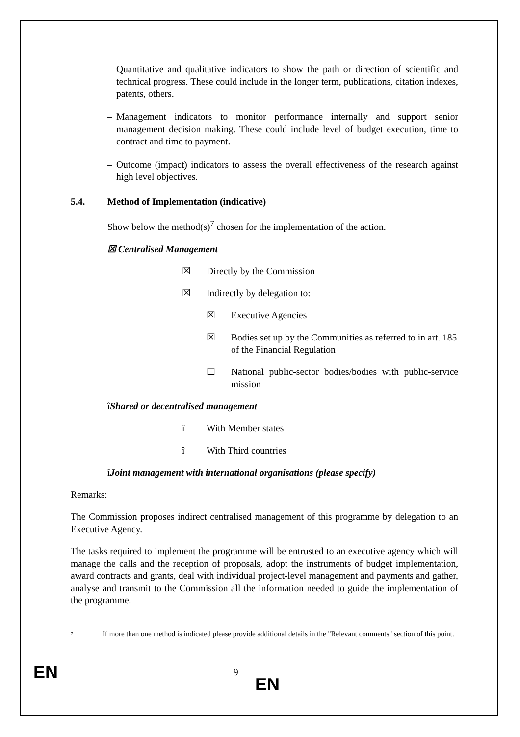– Quantitative and qualitative indicators to show the path or direction of scientific and technical progress. These could include in the longer term, publications, citation indexes, patents, others.
– Management indicators to monitor performance internally and support senior management decision making. These could include level of budget execution, time to contract and time to payment.
– Outcome (impact) indicators to assess the overall effectiveness of the research against high level objectives.
5.4. Method of Implementation (indicative)
Show below the method(s)<sup>7</sup> chosen for the implementation of the action.
☒ Centralised Management
☒ Directly by the Commission
☒ Indirectly by delegation to:
☒ Executive Agencies
☒ Bodies set up by the Communities as referred to in art. 185 of the Financial Regulation
☐ National public-sector bodies/bodies with public-service mission
îShared or decentralised management
î With Member states
î With Third countries
îJoint management with international organisations (please specify)
Remarks:
The Commission proposes indirect centralised management of this programme by delegation to an Executive Agency.
The tasks required to implement the programme will be entrusted to an executive agency which will manage the calls and the reception of proposals, adopt the instruments of budget implementation, award contracts and grants, deal with individual project-level management and payments and gather, analyse and transmit to the Commission all the information needed to guide the implementation of the programme.
<sup>7</sup> If more than one method is indicated please provide additional details in the "Relevant comments" section of this point.
EN 9
EN